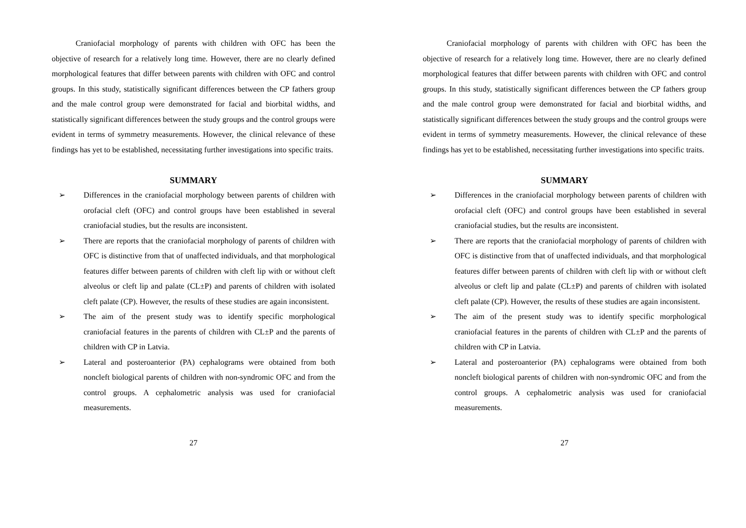Craniofacial morphology of parents with children with OFC has been the objective of research for a relatively long time. However, there are no clearly defined morphological features that differ between parents with children with OFC and control groups. In this study, statistically significant differences between the CP fathers group and the male control group were demonstrated for facial and biorbital widths, and statistically significant differences between the study groups and the control groups were evident in terms of symmetry measurements. However, the clinical relevance of these findings has yet to be established, necessitating further investigations into specific traits.
SUMMARY
➢ Differences in the craniofacial morphology between parents of children with orofacial cleft (OFC) and control groups have been established in several craniofacial studies, but the results are inconsistent.
➢ There are reports that the craniofacial morphology of parents of children with OFC is distinctive from that of unaffected individuals, and that morphological features differ between parents of children with cleft lip with or without cleft alveolus or cleft lip and palate (CL±P) and parents of children with isolated cleft palate (CP). However, the results of these studies are again inconsistent.
➢ The aim of the present study was to identify specific morphological craniofacial features in the parents of children with CL±P and the parents of children with CP in Latvia.
➢ Lateral and posteroanterior (PA) cephalograms were obtained from both noncleft biological parents of children with non-syndromic OFC and from the control groups. A cephalometric analysis was used for craniofacial measurements.
27
Craniofacial morphology of parents with children with OFC has been the objective of research for a relatively long time. However, there are no clearly defined morphological features that differ between parents with children with OFC and control groups. In this study, statistically significant differences between the CP fathers group and the male control group were demonstrated for facial and biorbital widths, and statistically significant differences between the study groups and the control groups were evident in terms of symmetry measurements. However, the clinical relevance of these findings has yet to be established, necessitating further investigations into specific traits.
SUMMARY
➢ Differences in the craniofacial morphology between parents of children with orofacial cleft (OFC) and control groups have been established in several craniofacial studies, but the results are inconsistent.
➢ There are reports that the craniofacial morphology of parents of children with OFC is distinctive from that of unaffected individuals, and that morphological features differ between parents of children with cleft lip with or without cleft alveolus or cleft lip and palate (CL±P) and parents of children with isolated cleft palate (CP). However, the results of these studies are again inconsistent.
➢ The aim of the present study was to identify specific morphological craniofacial features in the parents of children with CL±P and the parents of children with CP in Latvia.
➢ Lateral and posteroanterior (PA) cephalograms were obtained from both noncleft biological parents of children with non-syndromic OFC and from the control groups. A cephalometric analysis was used for craniofacial measurements.
27